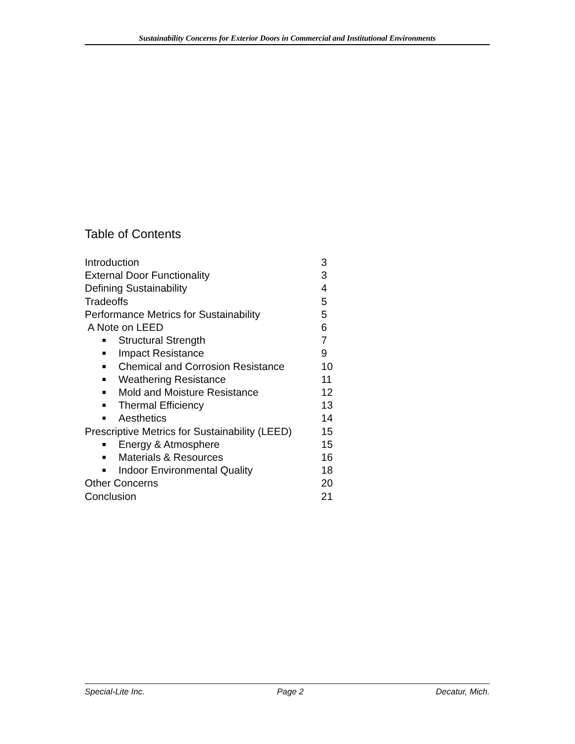Sustainability Concerns for Exterior Doors in Commercial and Institutional Environments
Table of Contents
Introduction 3
External Door Functionality 3
Defining Sustainability 4
Tradeoffs 5
Performance Metrics for Sustainability 5
A Note on LEED 6
■ Structural Strength 7
■ Impact Resistance 9
■ Chemical and Corrosion Resistance 10
■ Weathering Resistance 11
■ Mold and Moisture Resistance 12
■ Thermal Efficiency 13
■ Aesthetics 14
Prescriptive Metrics for Sustainability (LEED) 15
■ Energy & Atmosphere 15
■ Materials & Resources 16
■ Indoor Environmental Quality 18
Other Concerns 20
Conclusion 21
Special-Lite Inc. Page 2 Decatur, Mich.